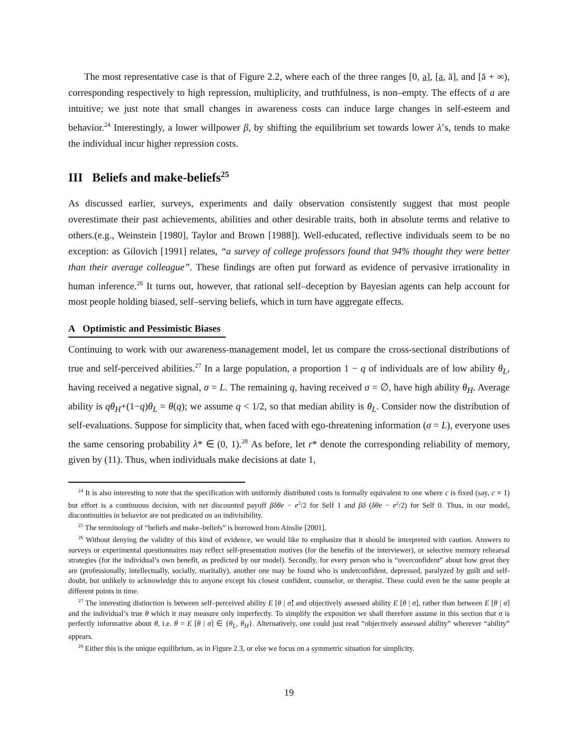The most representative case is that of Figure 2.2, where each of the three ranges [0, a], [a, ā], and [ā + ∞), corresponding respectively to high repression, multiplicity, and truthfulness, is non–empty. The effects of a are intuitive; we just note that small changes in awareness costs can induce large changes in self-esteem and behavior.<sup>24</sup> Interestingly, a lower willpower β, by shifting the equilibrium set towards lower λ’s, tends to make the individual incur higher repression costs.
III Beliefs and make-beliefs<sup>25</sup>
As discussed earlier, surveys, experiments and daily observation consistently suggest that most people overestimate their past achievements, abilities and other desirable traits, both in absolute terms and relative to others.(e.g., Weinstein [1980], Taylor and Brown [1988]). Well-educated, reflective individuals seem to be no exception: as Gilovich [1991] relates, “a survey of college professors found that 94% thought they were better than their average colleague”. These findings are often put forward as evidence of pervasive irrationality in human inference.<sup>26</sup> It turns out, however, that rational self–deception by Bayesian agents can help account for most people holding biased, self–serving beliefs, which in turn have aggregate effects.
A Optimistic and Pessimistic Biases
Continuing to work with our awareness-management model, let us compare the cross-sectional distributions of true and self-perceived abilities.<sup>27</sup> In a large population, a proportion 1 − q of individuals are of low ability θ<sub>L</sub>, having received a negative signal, σ = L. The remaining q, having received σ = ∅, have high ability θ<sub>H</sub>. Average ability is qθ<sub>H</sub>+(1−q)θ<sub>L</sub> = θ(q); we assume q < 1/2, so that median ability is θ<sub>L</sub>. Consider now the distribution of self-evaluations. Suppose for simplicity that, when faced with ego-threatening information (σ = L), everyone uses the same censoring probability λ* ∈ (0, 1).<sup>28</sup> As before, let r* denote the corresponding reliability of memory, given by (11). Thus, when individuals make decisions at date 1,
<sup>24</sup> It is also interesting to note that the specification with uniformly distributed costs is formally equivalent to one where c is fixed (say, c ≡ 1) but effort is a continuous decision, with net discounted payoff βδθe − e<sup>2</sup>/2 for Self 1 and βδ (δθe − e<sup>2</sup>/2) for Self 0. Thus, in our model, discontinuities in behavior are not predicated on an indivisibility.
<sup>25</sup> The terminology of “beliefs and make–beliefs” is borrowed from Ainslie [2001].
<sup>26</sup> Without denying the validity of this kind of evidence, we would like to emphasize that it should be interpreted with caution. Answers to surveys or experimental questionnaires may reflect self-presentation motives (for the benefits of the interviewer), or selective memory rehearsal strategies (for the individual’s own benefit, as predicted by our model). Secondly, for every person who is “overconfident” about how great they are (professionally, intellectually, socially, maritally), another one may be found who is underconfident, depressed, paralyzed by guilt and self-doubt, but unlikely to acknowledge this to anyone except his closest confident, counselor, or therapist. These could even be the same people at different points in time.
<sup>27</sup> The interesting distinction is between self–perceived ability E [θ | σ̂] and objectively assessed ability E [θ | σ], rather than between E [θ | σ] and the individual’s true θ which it may measure only imperfectly. To simplify the exposition we shall therefore assume in this section that σ is perfectly informative about θ, i.e. θ = E [θ | σ] ∈ {θ<sub>L</sub>, θ<sub>H</sub>}. Alternatively, one could just read “objectively assessed ability” wherever “ability” appears.
<sup>28</sup> Either this is the unique equilibrium, as in Figure 2.3, or else we focus on a symmetric situation for simplicity.
19